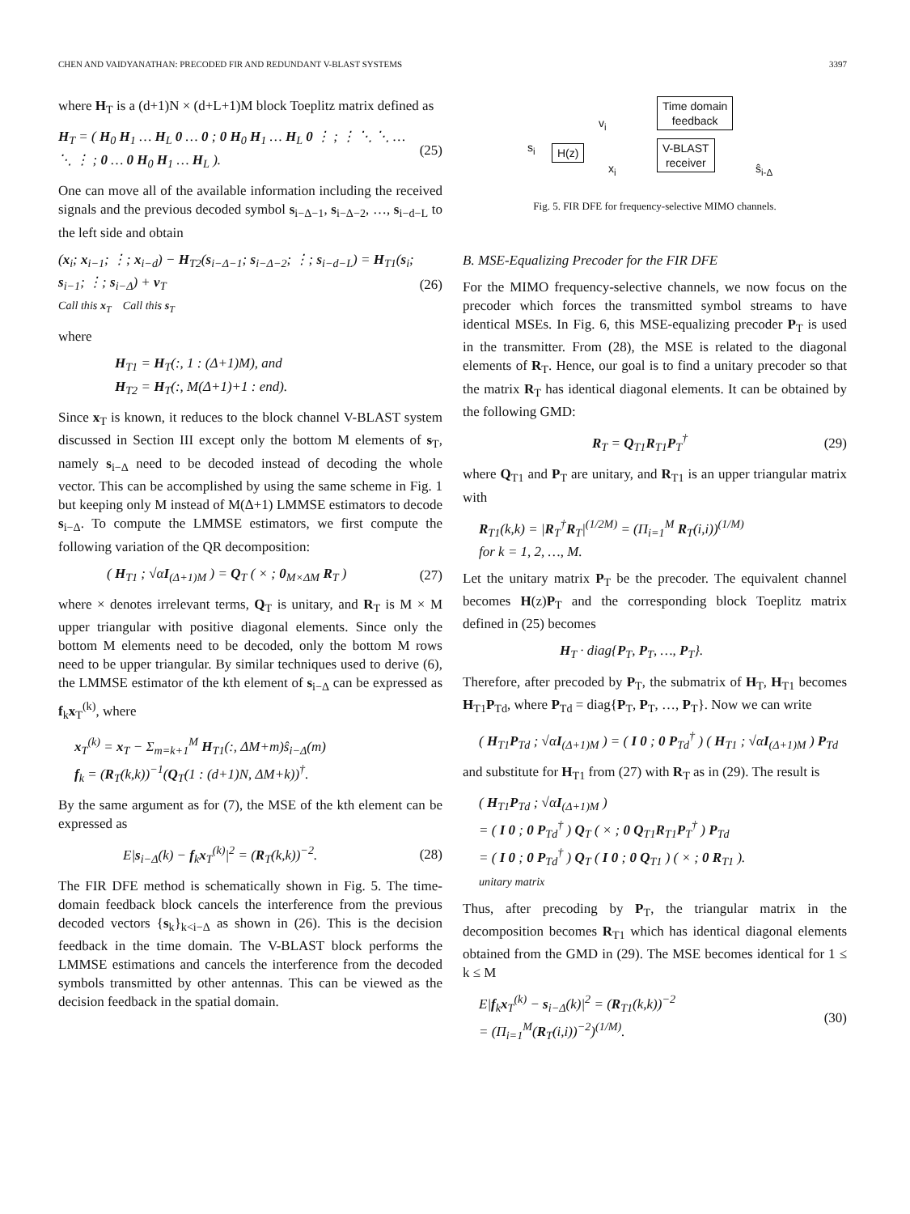CHEN AND VAIDYANATHAN: PRECODED FIR AND REDUNDANT V-BLAST SYSTEMS 3397
where H<sub>T</sub> is a (d+1)N × (d+L+1)M block Toeplitz matrix defined as
H<sub>T</sub> = ( H<sub>0</sub> H<sub>1</sub> … H<sub>L</sub> 0 … 0 ; 0 H<sub>0</sub> H<sub>1</sub> … H<sub>L</sub> 0 ⋮ ; ⋮ ⋱ ⋱ … ⋱ ⋮ ; 0 … 0 H<sub>0</sub> H<sub>1</sub> … H<sub>L</sub> ). (25)
One can move all of the available information including the received signals and the previous decoded symbol s<sub>i−Δ−1</sub>, s<sub>i−Δ−2</sub>, …, s<sub>i−d−L</sub> to the left side and obtain
(x<sub>i</sub>; x<sub>i−1</sub>; ⋮; x<sub>i−d</sub>) − H<sub>T2</sub>(s<sub>i−Δ−1</sub>; s<sub>i−Δ−2</sub>; ⋮; s<sub>i−d−L</sub>) = H<sub>T1</sub>(s<sub>i</sub>; s<sub>i−1</sub>; ⋮; s<sub>i−Δ</sub>) + v<sub>T</sub>
Call this x<sub>T</sub> Call this s<sub>T</sub> (26)
where
H<sub>T1</sub> = H<sub>T</sub>(:, 1 : (Δ+1)M), and
H<sub>T2</sub> = H<sub>T</sub>(:, M(Δ+1)+1 : end).
Since x<sub>T</sub> is known, it reduces to the block channel V-BLAST system discussed in Section III except only the bottom M elements of s<sub>T</sub>, namely s<sub>i−Δ</sub> need to be decoded instead of decoding the whole vector. This can be accomplished by using the same scheme in Fig. 1 but keeping only M instead of M(Δ+1) LMMSE estimators to decode s<sub>i−Δ</sub>. To compute the LMMSE estimators, we first compute the following variation of the QR decomposition:
( H<sub>T1</sub> ; √αI<sub>(Δ+1)M</sub> ) = Q<sub>T</sub> ( × ; 0<sub>M×ΔM</sub> R<sub>T</sub> ) (27)
where × denotes irrelevant terms, Q<sub>T</sub> is unitary, and R<sub>T</sub> is M × M upper triangular with positive diagonal elements. Since only the bottom M elements need to be decoded, only the bottom M rows need to be upper triangular. By similar techniques used to derive (6), the LMMSE estimator of the kth element of s<sub>i−Δ</sub> can be expressed as f<sub>k</sub>x<sub>T</sub><sup>(k)</sup>, where
x<sub>T</sub><sup>(k)</sup> = x<sub>T</sub> − Σ<sub>m=k+1</sub><sup>M</sup> H<sub>T1</sub>(:, ΔM+m)ŝ<sub>i−Δ</sub>(m)
f<sub>k</sub> = (R<sub>T</sub>(k,k))<sup>−1</sup>(Q<sub>T</sub>(1 : (d+1)N, ΔM+k))<sup>†</sup>.
By the same argument as for (7), the MSE of the kth element can be expressed as
E|s<sub>i−Δ</sub>(k) − f<sub>k</sub>x<sub>T</sub><sup>(k)</sup>|<sup>2</sup> = (R<sub>T</sub>(k,k))<sup>−2</sup>. (28)
The FIR DFE method is schematically shown in Fig. 5. The time-domain feedback block cancels the interference from the previous decoded vectors {s<sub>k</sub>}<sub>k<i−Δ</sub> as shown in (26). This is the decision feedback in the time domain. The V-BLAST block performs the LMMSE estimations and cancels the interference from the decoded symbols transmitted by other antennas. This can be viewed as the decision feedback in the spatial domain.
s<sub>i</sub> H(z)
v<sub>i</sub>
x<sub>i</sub>
Time domain
feedback
V-BLAST
receiver
ŝ<sub>i-Δ</sub>
Fig. 5. FIR DFE for frequency-selective MIMO channels.
B. MSE-Equalizing Precoder for the FIR DFE
For the MIMO frequency-selective channels, we now focus on the precoder which forces the transmitted symbol streams to have identical MSEs. In Fig. 6, this MSE-equalizing precoder P<sub>T</sub> is used in the transmitter. From (28), the MSE is related to the diagonal elements of R<sub>T</sub>. Hence, our goal is to find a unitary precoder so that the matrix R<sub>T</sub> has identical diagonal elements. It can be obtained by the following GMD:
R<sub>T</sub> = Q<sub>T1</sub>R<sub>T1</sub>P<sub>T</sub><sup>†</sup> (29)
where Q<sub>T1</sub> and P<sub>T</sub> are unitary, and R<sub>T1</sub> is an upper triangular matrix with
R<sub>T1</sub>(k,k) = |R<sub>T</sub><sup>†</sup>R<sub>T</sub>|<sup>(1/2M)</sup> = (Π<sub>i=1</sub><sup>M</sup> R<sub>T</sub>(i,i))<sup>(1/M)</sup>
for k = 1, 2, …, M.
Let the unitary matrix P<sub>T</sub> be the precoder. The equivalent channel becomes H(z)P<sub>T</sub> and the corresponding block Toeplitz matrix defined in (25) becomes
H<sub>T</sub> · diag{P<sub>T</sub>, P<sub>T</sub>, …, P<sub>T</sub>}.
Therefore, after precoded by P<sub>T</sub>, the submatrix of H<sub>T</sub>, H<sub>T1</sub> becomes H<sub>T1</sub>P<sub>Td</sub>, where P<sub>Td</sub> = diag{P<sub>T</sub>, P<sub>T</sub>, …, P<sub>T</sub>}. Now we can write
( H<sub>T1</sub>P<sub>Td</sub> ; √αI<sub>(Δ+1)M</sub> ) = ( I 0 ; 0 P<sub>Td</sub><sup>†</sup> ) ( H<sub>T1</sub> ; √αI<sub>(Δ+1)M</sub> ) P<sub>Td</sub>
and substitute for H<sub>T1</sub> from (27) with R<sub>T</sub> as in (29). The result is
( H<sub>T1</sub>P<sub>Td</sub> ; √αI<sub>(Δ+1)M</sub> )
= ( I 0 ; 0 P<sub>Td</sub><sup>†</sup> ) Q<sub>T</sub> ( × ; 0 Q<sub>T1</sub>R<sub>T1</sub>P<sub>T</sub><sup>†</sup> ) P<sub>Td</sub>
= ( I 0 ; 0 P<sub>Td</sub><sup>†</sup> ) Q<sub>T</sub> ( I 0 ; 0 Q<sub>T1</sub> ) ( × ; 0 R<sub>T1</sub> ).
unitary matrix
Thus, after precoding by P<sub>T</sub>, the triangular matrix in the decomposition becomes R<sub>T1</sub> which has identical diagonal elements obtained from the GMD in (29). The MSE becomes identical for 1 ≤ k ≤ M
E|f<sub>k</sub>x<sub>T</sub><sup>(k)</sup> − s<sub>i−Δ</sub>(k)|<sup>2</sup> = (R<sub>T1</sub>(k,k))<sup>−2</sup>
= (Π<sub>i=1</sub><sup>M</sup>(R<sub>T</sub>(i,i))<sup>−2</sup>)<sup>(1/M)</sup>. (30)